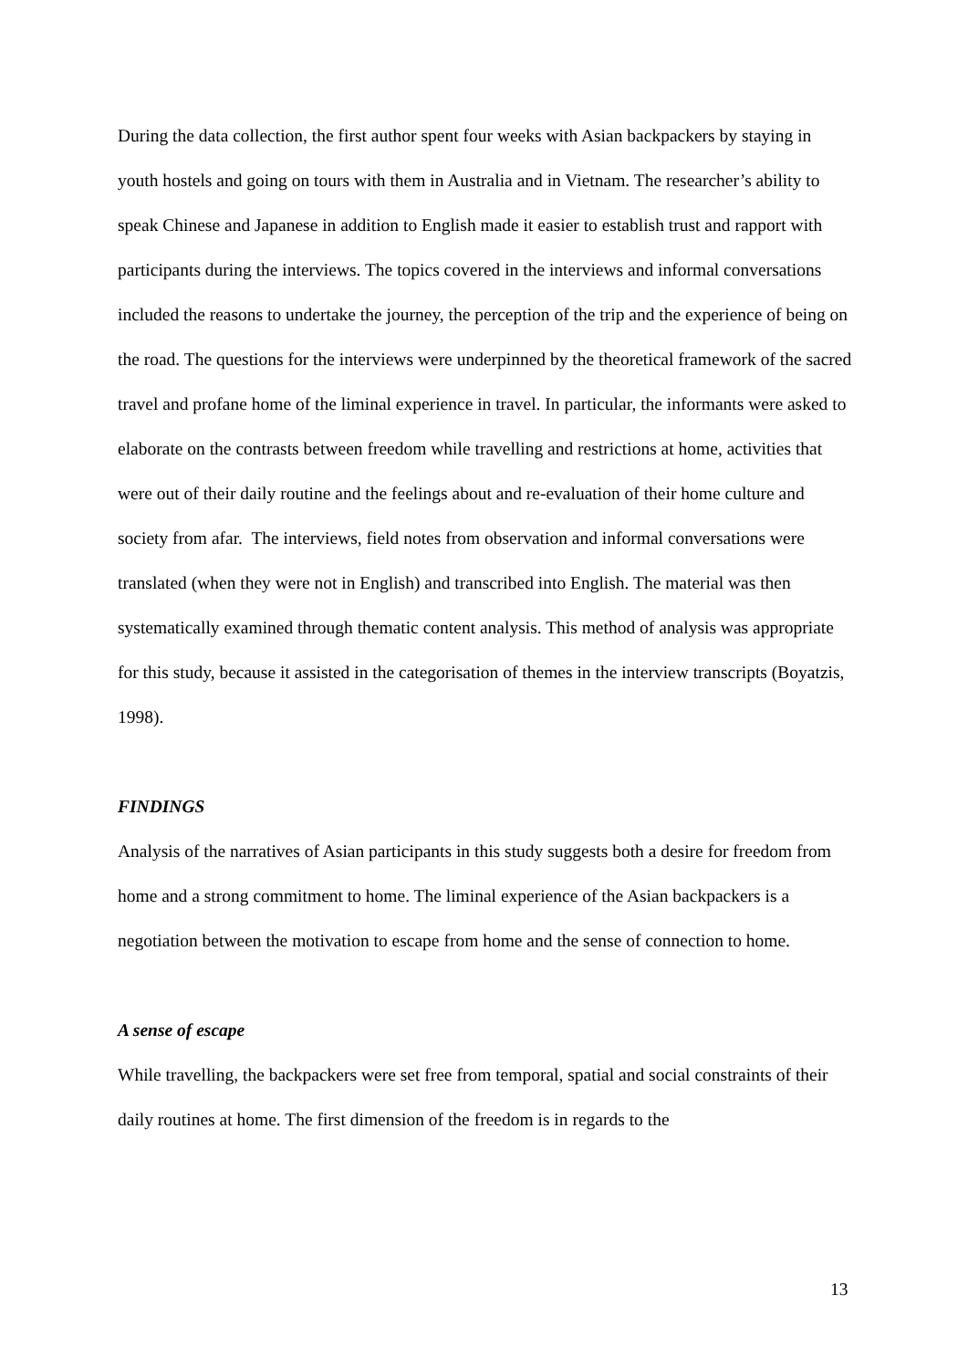During the data collection, the first author spent four weeks with Asian backpackers by staying in youth hostels and going on tours with them in Australia and in Vietnam. The researcher’s ability to speak Chinese and Japanese in addition to English made it easier to establish trust and rapport with participants during the interviews. The topics covered in the interviews and informal conversations included the reasons to undertake the journey, the perception of the trip and the experience of being on the road. The questions for the interviews were underpinned by the theoretical framework of the sacred travel and profane home of the liminal experience in travel. In particular, the informants were asked to elaborate on the contrasts between freedom while travelling and restrictions at home, activities that were out of their daily routine and the feelings about and re-evaluation of their home culture and society from afar. The interviews, field notes from observation and informal conversations were translated (when they were not in English) and transcribed into English. The material was then systematically examined through thematic content analysis. This method of analysis was appropriate for this study, because it assisted in the categorisation of themes in the interview transcripts (Boyatzis, 1998).
FINDINGS
Analysis of the narratives of Asian participants in this study suggests both a desire for freedom from home and a strong commitment to home. The liminal experience of the Asian backpackers is a negotiation between the motivation to escape from home and the sense of connection to home.
A sense of escape
While travelling, the backpackers were set free from temporal, spatial and social constraints of their daily routines at home. The first dimension of the freedom is in regards to the
13